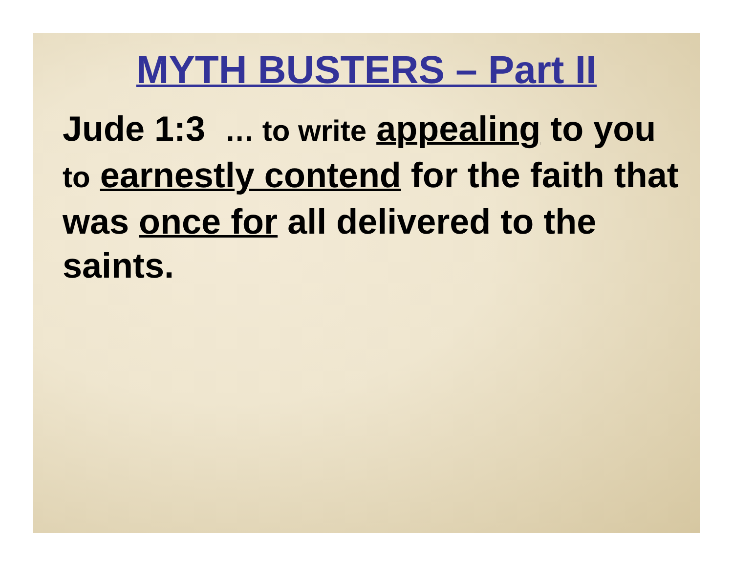MYTH BUSTERS – Part II
Jude 1:3 … to write appealing to you to earnestly contend for the faith that was once for all delivered to the saints.